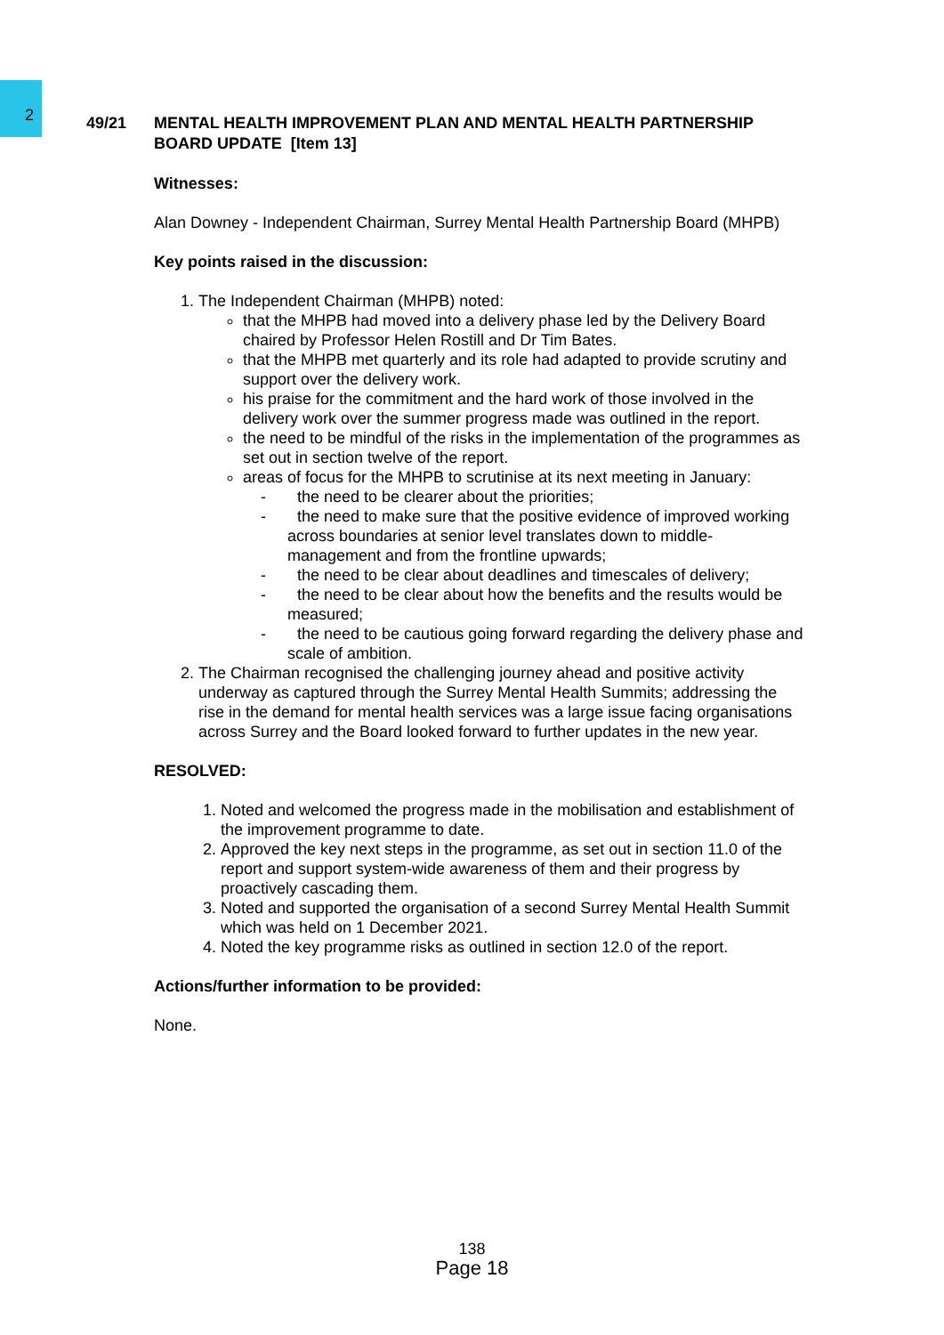2
49/21
MENTAL HEALTH IMPROVEMENT PLAN AND MENTAL HEALTH PARTNERSHIP BOARD UPDATE [Item 13]
Witnesses:
Alan Downey - Independent Chairman, Surrey Mental Health Partnership Board (MHPB)
Key points raised in the discussion:
1. The Independent Chairman (MHPB) noted:
that the MHPB had moved into a delivery phase led by the Delivery Board chaired by Professor Helen Rostill and Dr Tim Bates.
that the MHPB met quarterly and its role had adapted to provide scrutiny and support over the delivery work.
his praise for the commitment and the hard work of those involved in the delivery work over the summer progress made was outlined in the report.
the need to be mindful of the risks in the implementation of the programmes as set out in section twelve of the report.
areas of focus for the MHPB to scrutinise at its next meeting in January:
- the need to be clearer about the priorities;
- the need to make sure that the positive evidence of improved working across boundaries at senior level translates down to middle-management and from the frontline upwards;
- the need to be clear about deadlines and timescales of delivery;
- the need to be clear about how the benefits and the results would be measured;
- the need to be cautious going forward regarding the delivery phase and scale of ambition.
2. The Chairman recognised the challenging journey ahead and positive activity underway as captured through the Surrey Mental Health Summits; addressing the rise in the demand for mental health services was a large issue facing organisations across Surrey and the Board looked forward to further updates in the new year.
RESOLVED:
1. Noted and welcomed the progress made in the mobilisation and establishment of the improvement programme to date.
2. Approved the key next steps in the programme, as set out in section 11.0 of the report and support system-wide awareness of them and their progress by proactively cascading them.
3. Noted and supported the organisation of a second Surrey Mental Health Summit which was held on 1 December 2021.
4. Noted the key programme risks as outlined in section 12.0 of the report.
Actions/further information to be provided:
None.
138
Page 18